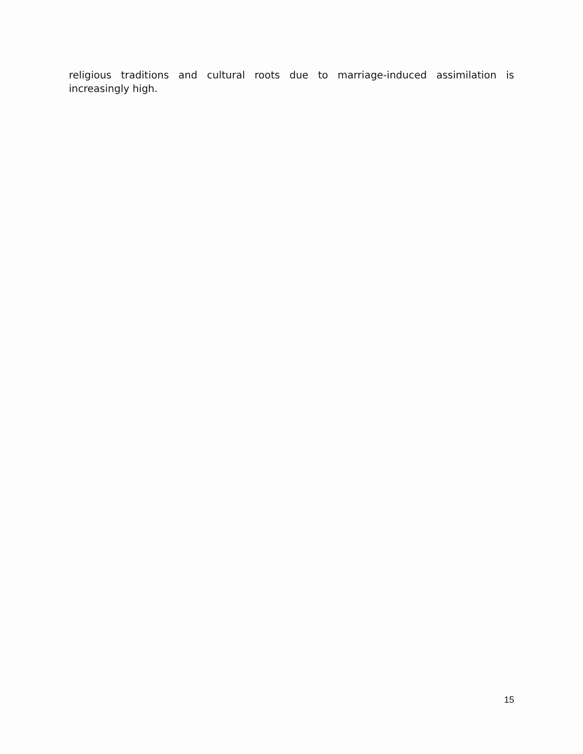religious traditions and cultural roots due to marriage-induced assimilation is increasingly high.
15